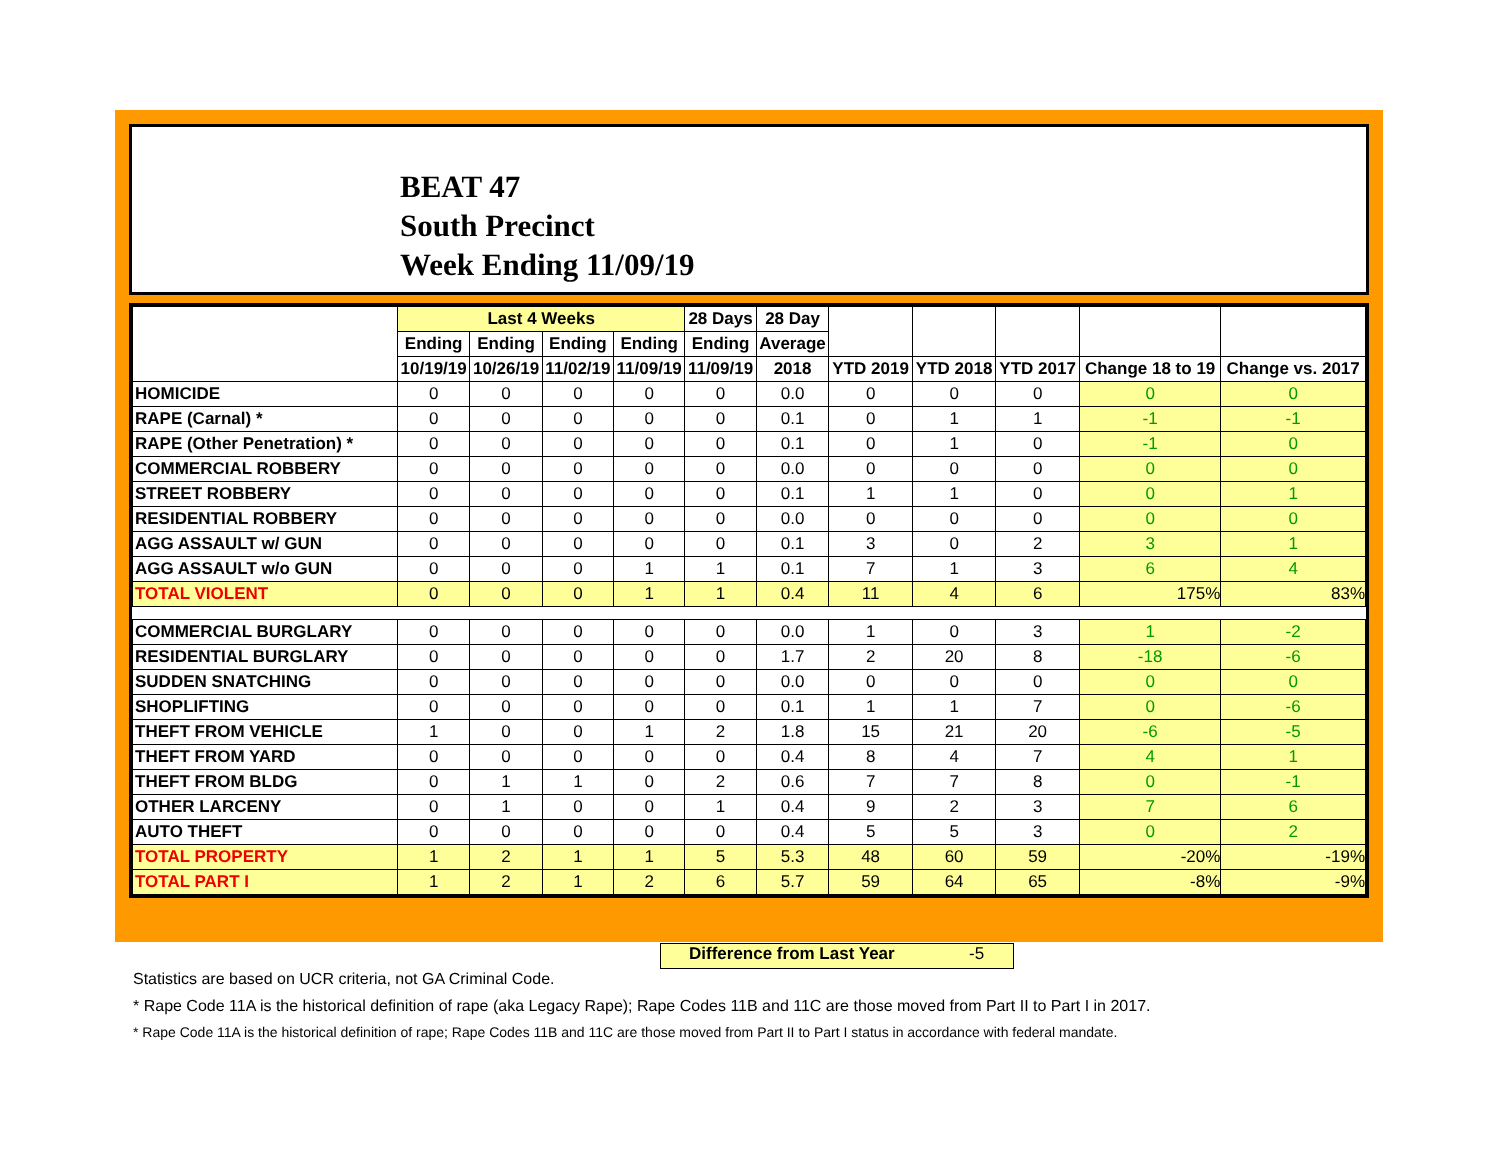BEAT 47
South Precinct
Week Ending 11/09/19
| | Last 4 Weeks | | | | 28 Days | 28 Day | | | | | |
| --- | --- | --- | --- | --- | --- | --- | --- | --- | --- | --- | --- |
| | Ending | Ending | Ending | Ending | Ending | Average | | | | | |
| | 10/19/19 | 10/26/19 | 11/02/19 | 11/09/19 | 11/09/19 | 2018 | YTD 2019 | YTD 2018 | YTD 2017 | Change 18 to 19 | Change vs. 2017 |
| HOMICIDE | 0 | 0 | 0 | 0 | 0 | 0.0 | 0 | 0 | 0 | 0 | 0 |
| RAPE (Carnal) * | 0 | 0 | 0 | 0 | 0 | 0.1 | 0 | 1 | 1 | -1 | -1 |
| RAPE (Other Penetration) * | 0 | 0 | 0 | 0 | 0 | 0.1 | 0 | 1 | 0 | -1 | 0 |
| COMMERCIAL ROBBERY | 0 | 0 | 0 | 0 | 0 | 0.0 | 0 | 0 | 0 | 0 | 0 |
| STREET ROBBERY | 0 | 0 | 0 | 0 | 0 | 0.1 | 1 | 1 | 0 | 0 | 1 |
| RESIDENTIAL ROBBERY | 0 | 0 | 0 | 0 | 0 | 0.0 | 0 | 0 | 0 | 0 | 0 |
| AGG ASSAULT w/ GUN | 0 | 0 | 0 | 0 | 0 | 0.1 | 3 | 0 | 2 | 3 | 1 |
| AGG ASSAULT w/o GUN | 0 | 0 | 0 | 1 | 1 | 0.1 | 7 | 1 | 3 | 6 | 4 |
| TOTAL VIOLENT | 0 | 0 | 0 | 1 | 1 | 0.4 | 11 | 4 | 6 | 175% | 83% |
| COMMERCIAL BURGLARY | 0 | 0 | 0 | 0 | 0 | 0.0 | 1 | 0 | 3 | 1 | -2 |
| RESIDENTIAL BURGLARY | 0 | 0 | 0 | 0 | 0 | 1.7 | 2 | 20 | 8 | -18 | -6 |
| SUDDEN SNATCHING | 0 | 0 | 0 | 0 | 0 | 0.0 | 0 | 0 | 0 | 0 | 0 |
| SHOPLIFTING | 0 | 0 | 0 | 0 | 0 | 0.1 | 1 | 1 | 7 | 0 | -6 |
| THEFT FROM VEHICLE | 1 | 0 | 0 | 1 | 2 | 1.8 | 15 | 21 | 20 | -6 | -5 |
| THEFT FROM YARD | 0 | 0 | 0 | 0 | 0 | 0.4 | 8 | 4 | 7 | 4 | 1 |
| THEFT FROM BLDG | 0 | 1 | 1 | 0 | 2 | 0.6 | 7 | 7 | 8 | 0 | -1 |
| OTHER LARCENY | 0 | 1 | 0 | 0 | 1 | 0.4 | 9 | 2 | 3 | 7 | 6 |
| AUTO THEFT | 0 | 0 | 0 | 0 | 0 | 0.4 | 5 | 5 | 3 | 0 | 2 |
| TOTAL PROPERTY | 1 | 2 | 1 | 1 | 5 | 5.3 | 48 | 60 | 59 | -20% | -19% |
| TOTAL PART I | 1 | 2 | 1 | 2 | 6 | 5.7 | 59 | 64 | 65 | -8% | -9% |
Difference from Last Year -5
Statistics are based on UCR criteria, not GA Criminal Code.
* Rape Code 11A is the historical definition of rape (aka Legacy Rape); Rape Codes 11B and 11C are those moved from Part II to Part I in 2017.
* Rape Code 11A is the historical definition of rape; Rape Codes 11B and 11C are those moved from Part II to Part I status in accordance with federal mandate.